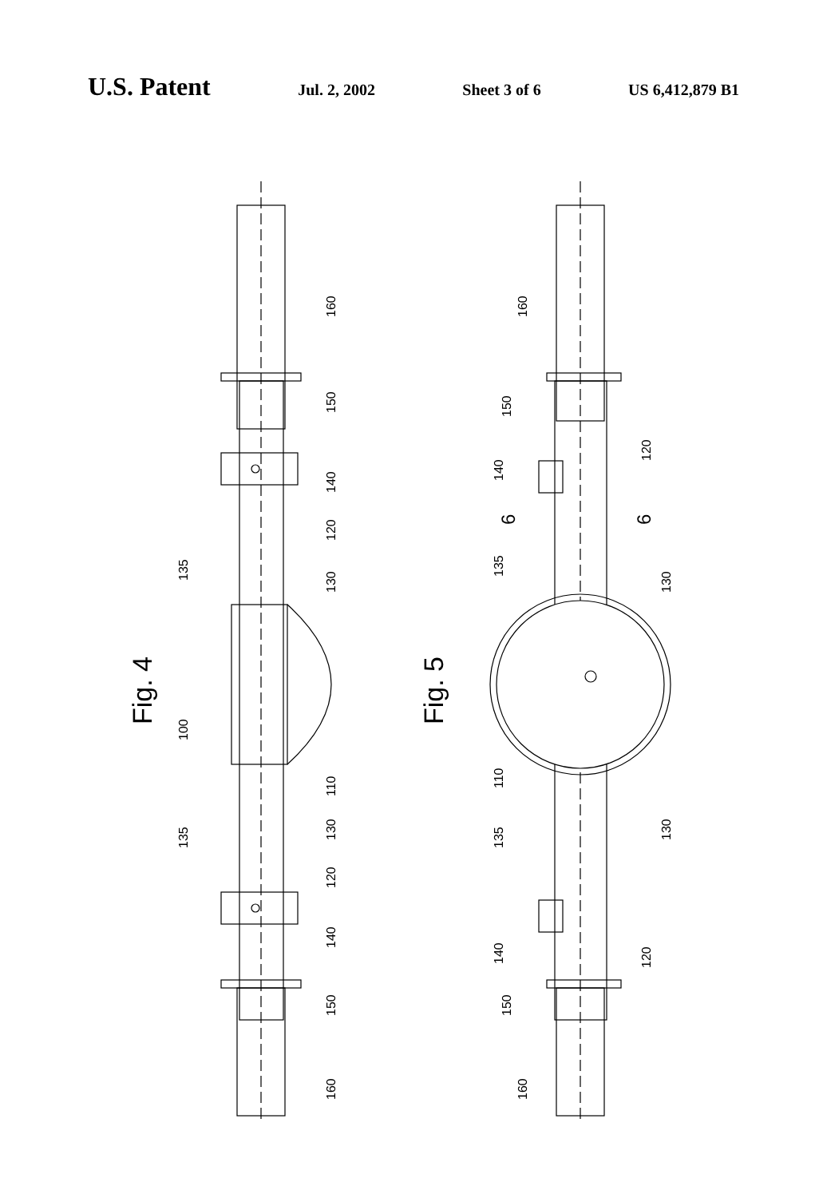U.S. Patent Jul. 2, 2002 Sheet 3 of 6 US 6,412,879 B1
Fig. 4
Fig. 5
160
150
140
120
135
130
100
110
135
130
120
140
150
160
160
150
140
120
6
6
135
130
110
135
130
140
120
150
160